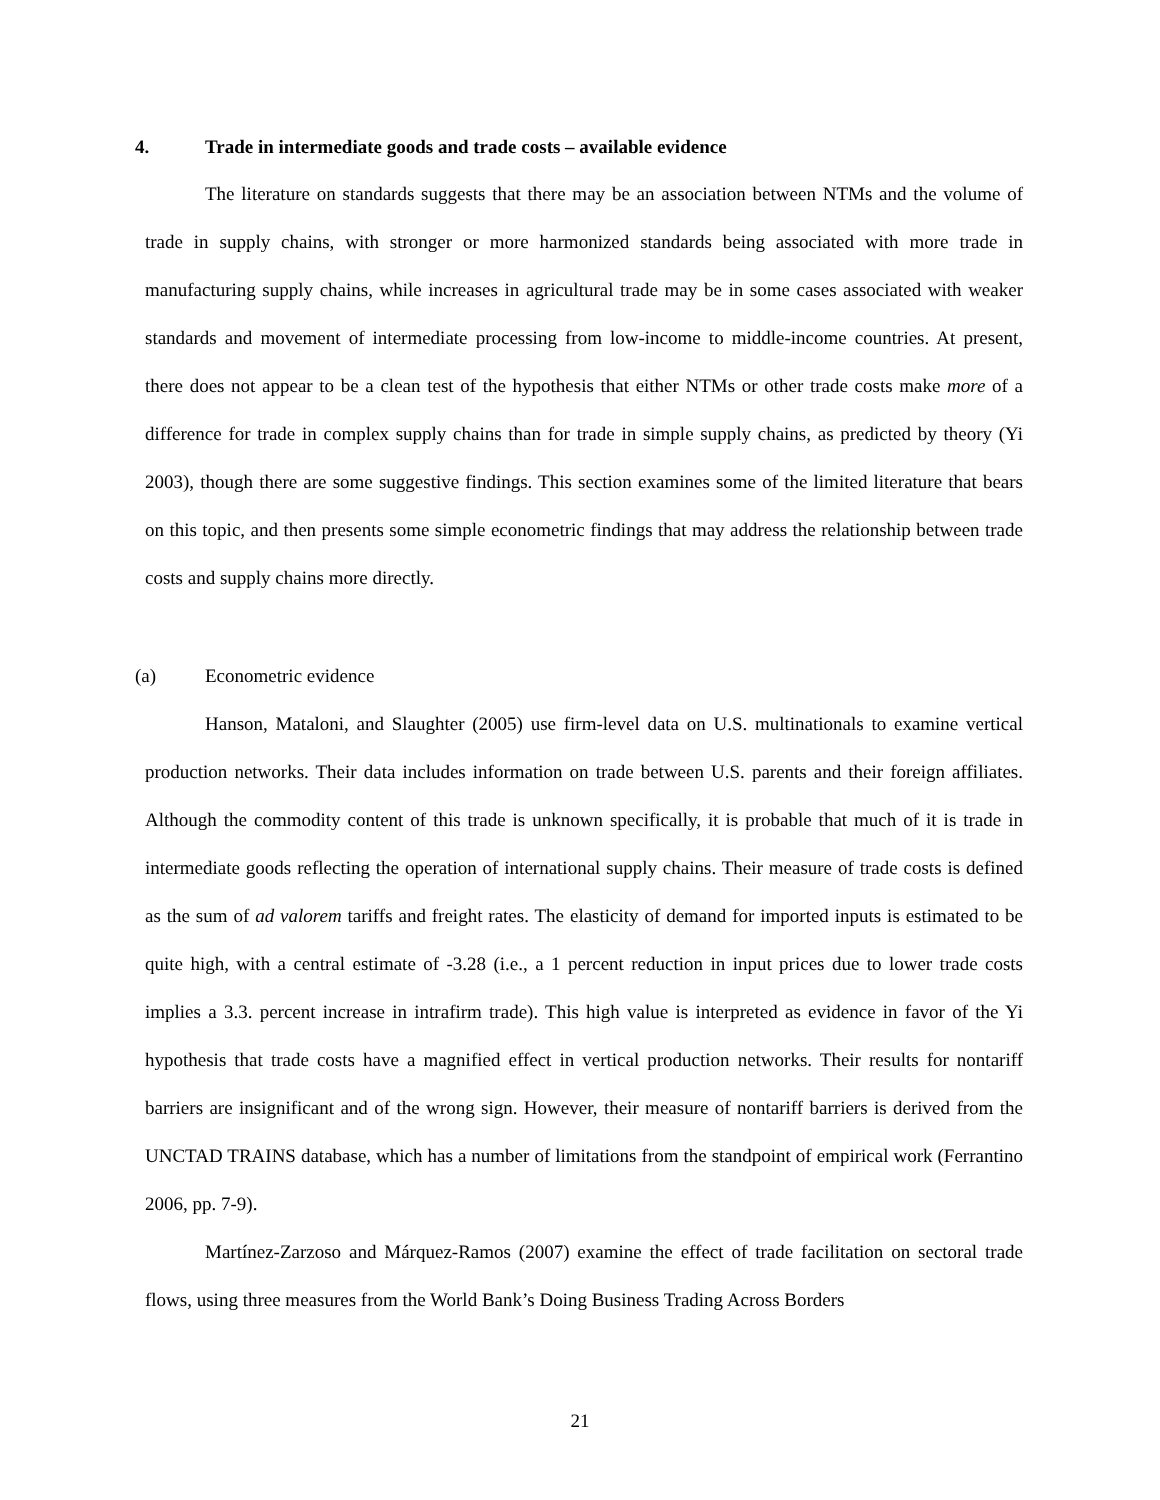4. Trade in intermediate goods and trade costs – available evidence
The literature on standards suggests that there may be an association between NTMs and the volume of trade in supply chains, with stronger or more harmonized standards being associated with more trade in manufacturing supply chains, while increases in agricultural trade may be in some cases associated with weaker standards and movement of intermediate processing from low-income to middle-income countries. At present, there does not appear to be a clean test of the hypothesis that either NTMs or other trade costs make more of a difference for trade in complex supply chains than for trade in simple supply chains, as predicted by theory (Yi 2003), though there are some suggestive findings. This section examines some of the limited literature that bears on this topic, and then presents some simple econometric findings that may address the relationship between trade costs and supply chains more directly.
(a) Econometric evidence
Hanson, Mataloni, and Slaughter (2005) use firm-level data on U.S. multinationals to examine vertical production networks. Their data includes information on trade between U.S. parents and their foreign affiliates. Although the commodity content of this trade is unknown specifically, it is probable that much of it is trade in intermediate goods reflecting the operation of international supply chains. Their measure of trade costs is defined as the sum of ad valorem tariffs and freight rates. The elasticity of demand for imported inputs is estimated to be quite high, with a central estimate of -3.28 (i.e., a 1 percent reduction in input prices due to lower trade costs implies a 3.3. percent increase in intrafirm trade). This high value is interpreted as evidence in favor of the Yi hypothesis that trade costs have a magnified effect in vertical production networks. Their results for nontariff barriers are insignificant and of the wrong sign. However, their measure of nontariff barriers is derived from the UNCTAD TRAINS database, which has a number of limitations from the standpoint of empirical work (Ferrantino 2006, pp. 7-9).
Martínez-Zarzoso and Márquez-Ramos (2007) examine the effect of trade facilitation on sectoral trade flows, using three measures from the World Bank’s Doing Business Trading Across Borders
21